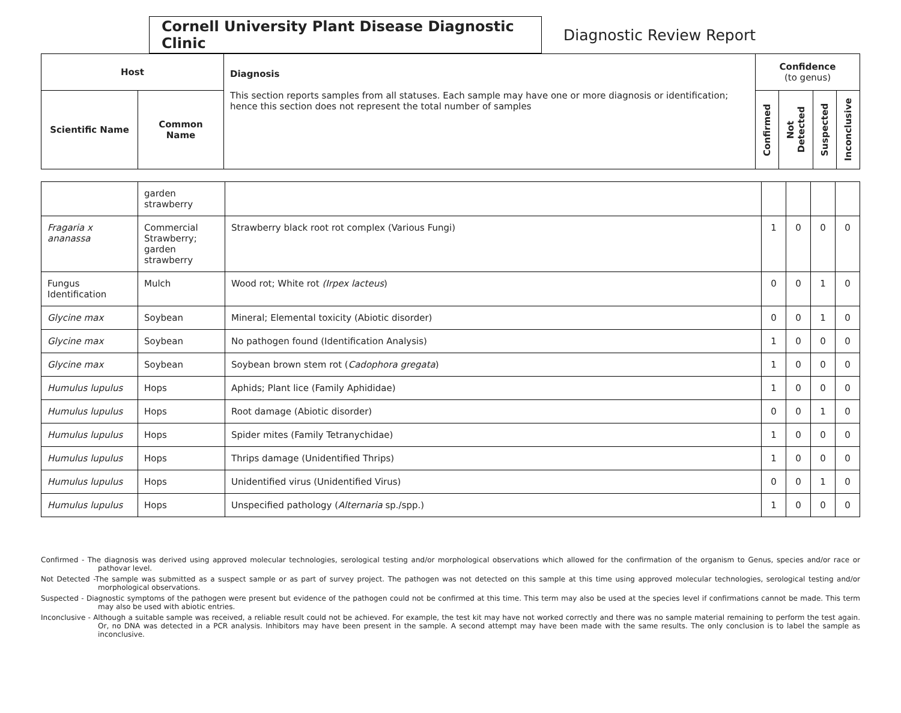Cornell University Plant Disease Diagnostic Clinic
Diagnostic Review Report
| Host | | Diagnosis This section reports samples from all statuses. Each sample may have one or more diagnosis or identification; hence this section does not represent the total number of samples | Confidence (to genus) | | | |
| --- | --- | --- | --- | --- | --- | --- |
| Scientific Name | Common Name | | Confirmed | Not Detected | Suspected | Inconclusive |
| | garden strawberry | | | | | |
| Fragaria x ananassa | Commercial Strawberry; garden strawberry | Strawberry black root rot complex (Various Fungi) | 1 | 0 | 0 | 0 |
| Fungus Identification | Mulch | Wood rot; White rot (Irpex lacteus ) | 0 | 0 | 1 | 0 |
| Glycine max | Soybean | Mineral; Elemental toxicity (Abiotic disorder) | 0 | 0 | 1 | 0 |
| Glycine max | Soybean | No pathogen found (Identification Analysis) | 1 | 0 | 0 | 0 |
| Glycine max | Soybean | Soybean brown stem rot ( Cadophora gregata ) | 1 | 0 | 0 | 0 |
| Humulus lupulus | Hops | Aphids; Plant lice (Family Aphididae) | 1 | 0 | 0 | 0 |
| Humulus lupulus | Hops | Root damage (Abiotic disorder) | 0 | 0 | 1 | 0 |
| Humulus lupulus | Hops | Spider mites (Family Tetranychidae) | 1 | 0 | 0 | 0 |
| Humulus lupulus | Hops | Thrips damage (Unidentified Thrips) | 1 | 0 | 0 | 0 |
| Humulus lupulus | Hops | Unidentified virus (Unidentified Virus) | 0 | 0 | 1 | 0 |
| Humulus lupulus | Hops | Unspecified pathology ( Alternaria sp./spp.) | 1 | 0 | 0 | 0 |
Confirmed - The diagnosis was derived using approved molecular technologies, serological testing and/or morphological observations which allowed for the confirmation of the organism to Genus, species and/or race or pathovar level.
Not Detected -The sample was submitted as a suspect sample or as part of survey project. The pathogen was not detected on this sample at this time using approved molecular technologies, serological testing and/or morphological observations.
Suspected - Diagnostic symptoms of the pathogen were present but evidence of the pathogen could not be confirmed at this time. This term may also be used at the species level if confirmations cannot be made. This term may also be used with abiotic entries.
Inconclusive - Although a suitable sample was received, a reliable result could not be achieved. For example, the test kit may have not worked correctly and there was no sample material remaining to perform the test again. Or, no DNA was detected in a PCR analysis. Inhibitors may have been present in the sample. A second attempt may have been made with the same results. The only conclusion is to label the sample as inconclusive.